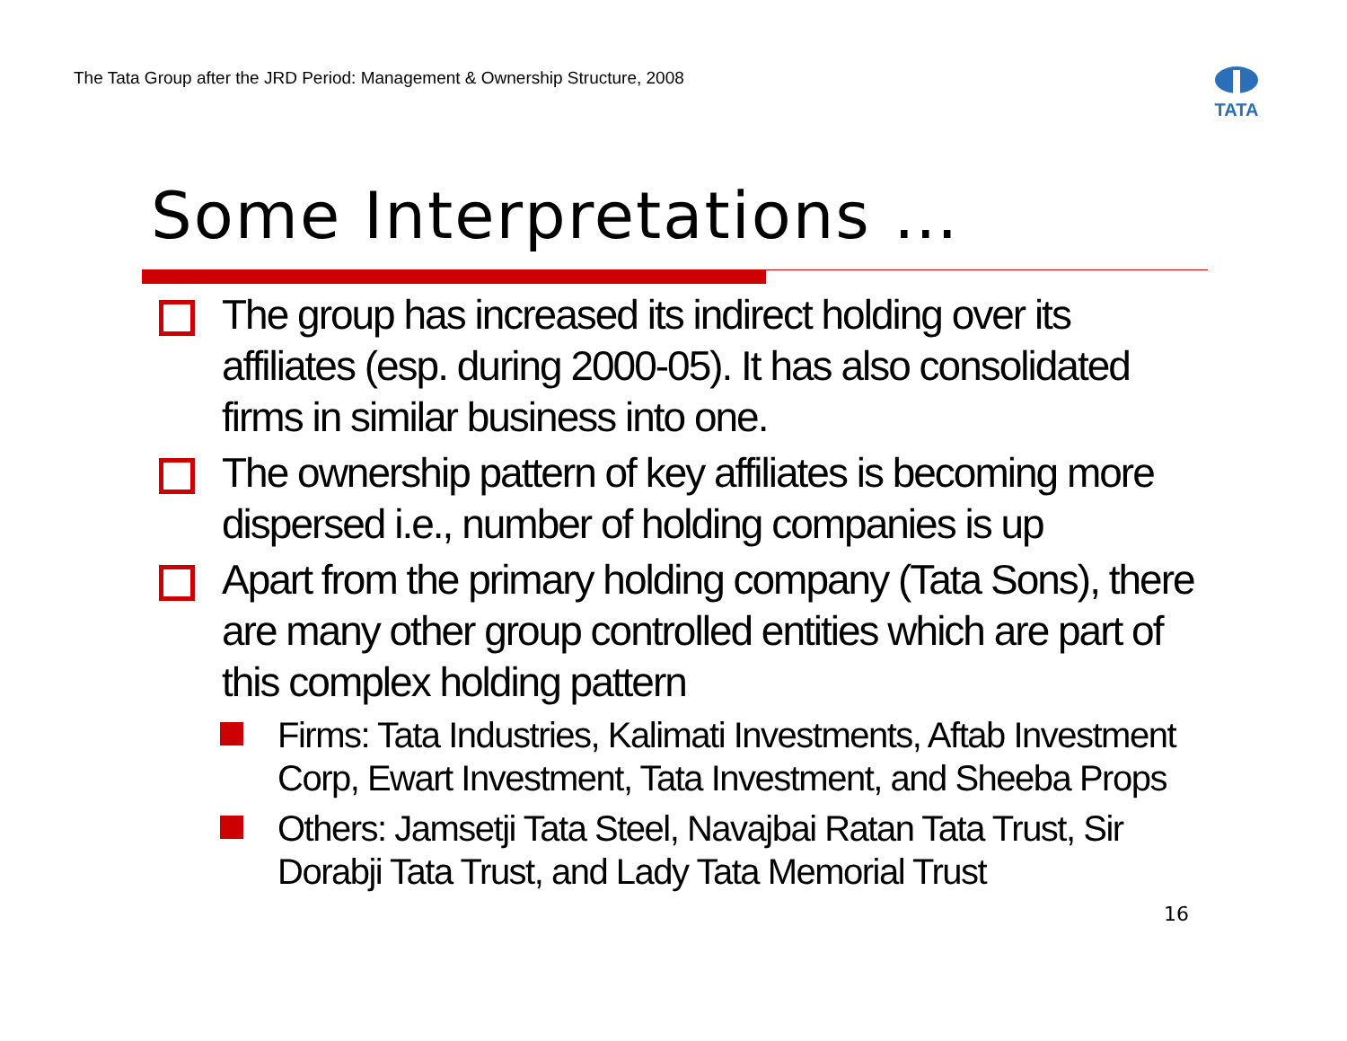The Tata Group after the JRD Period: Management & Ownership Structure, 2008
TATA
Some Interpretations …
The group has increased its indirect holding over its affiliates (esp. during 2000-05). It has also consolidated firms in similar business into one.
The ownership pattern of key affiliates is becoming more dispersed i.e., number of holding companies is up
Apart from the primary holding company (Tata Sons), there are many other group controlled entities which are part of this complex holding pattern
Firms: Tata Industries, Kalimati Investments, Aftab Investment Corp, Ewart Investment, Tata Investment, and Sheeba Props
Others: Jamsetji Tata Steel, Navajbai Ratan Tata Trust, Sir Dorabji Tata Trust, and Lady Tata Memorial Trust
16